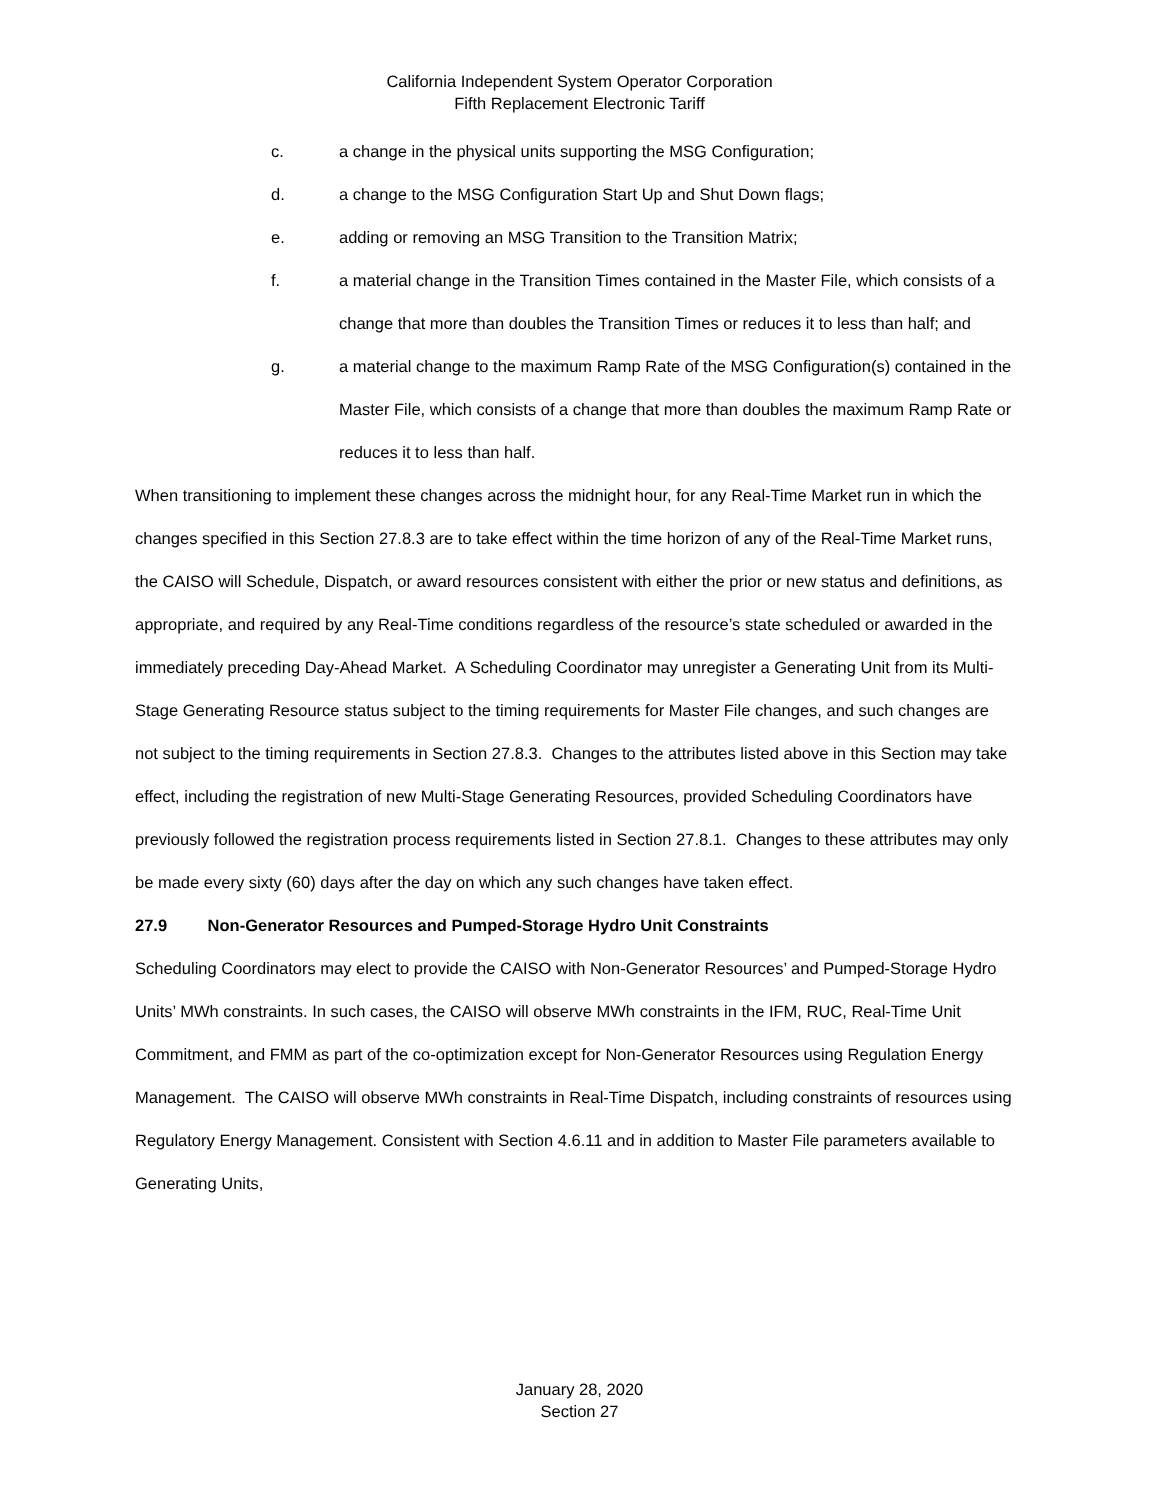California Independent System Operator Corporation
Fifth Replacement Electronic Tariff
c. a change in the physical units supporting the MSG Configuration;
d. a change to the MSG Configuration Start Up and Shut Down flags;
e. adding or removing an MSG Transition to the Transition Matrix;
f. a material change in the Transition Times contained in the Master File, which consists of a change that more than doubles the Transition Times or reduces it to less than half; and
g. a material change to the maximum Ramp Rate of the MSG Configuration(s) contained in the Master File, which consists of a change that more than doubles the maximum Ramp Rate or reduces it to less than half.
When transitioning to implement these changes across the midnight hour, for any Real-Time Market run in which the changes specified in this Section 27.8.3 are to take effect within the time horizon of any of the Real-Time Market runs, the CAISO will Schedule, Dispatch, or award resources consistent with either the prior or new status and definitions, as appropriate, and required by any Real-Time conditions regardless of the resource’s state scheduled or awarded in the immediately preceding Day-Ahead Market. A Scheduling Coordinator may unregister a Generating Unit from its Multi-Stage Generating Resource status subject to the timing requirements for Master File changes, and such changes are not subject to the timing requirements in Section 27.8.3. Changes to the attributes listed above in this Section may take effect, including the registration of new Multi-Stage Generating Resources, provided Scheduling Coordinators have previously followed the registration process requirements listed in Section 27.8.1. Changes to these attributes may only be made every sixty (60) days after the day on which any such changes have taken effect.
27.9 Non-Generator Resources and Pumped-Storage Hydro Unit Constraints
Scheduling Coordinators may elect to provide the CAISO with Non-Generator Resources’ and Pumped-Storage Hydro Units’ MWh constraints. In such cases, the CAISO will observe MWh constraints in the IFM, RUC, Real-Time Unit Commitment, and FMM as part of the co-optimization except for Non-Generator Resources using Regulation Energy Management. The CAISO will observe MWh constraints in Real-Time Dispatch, including constraints of resources using Regulatory Energy Management. Consistent with Section 4.6.11 and in addition to Master File parameters available to Generating Units,
January 28, 2020
Section 27